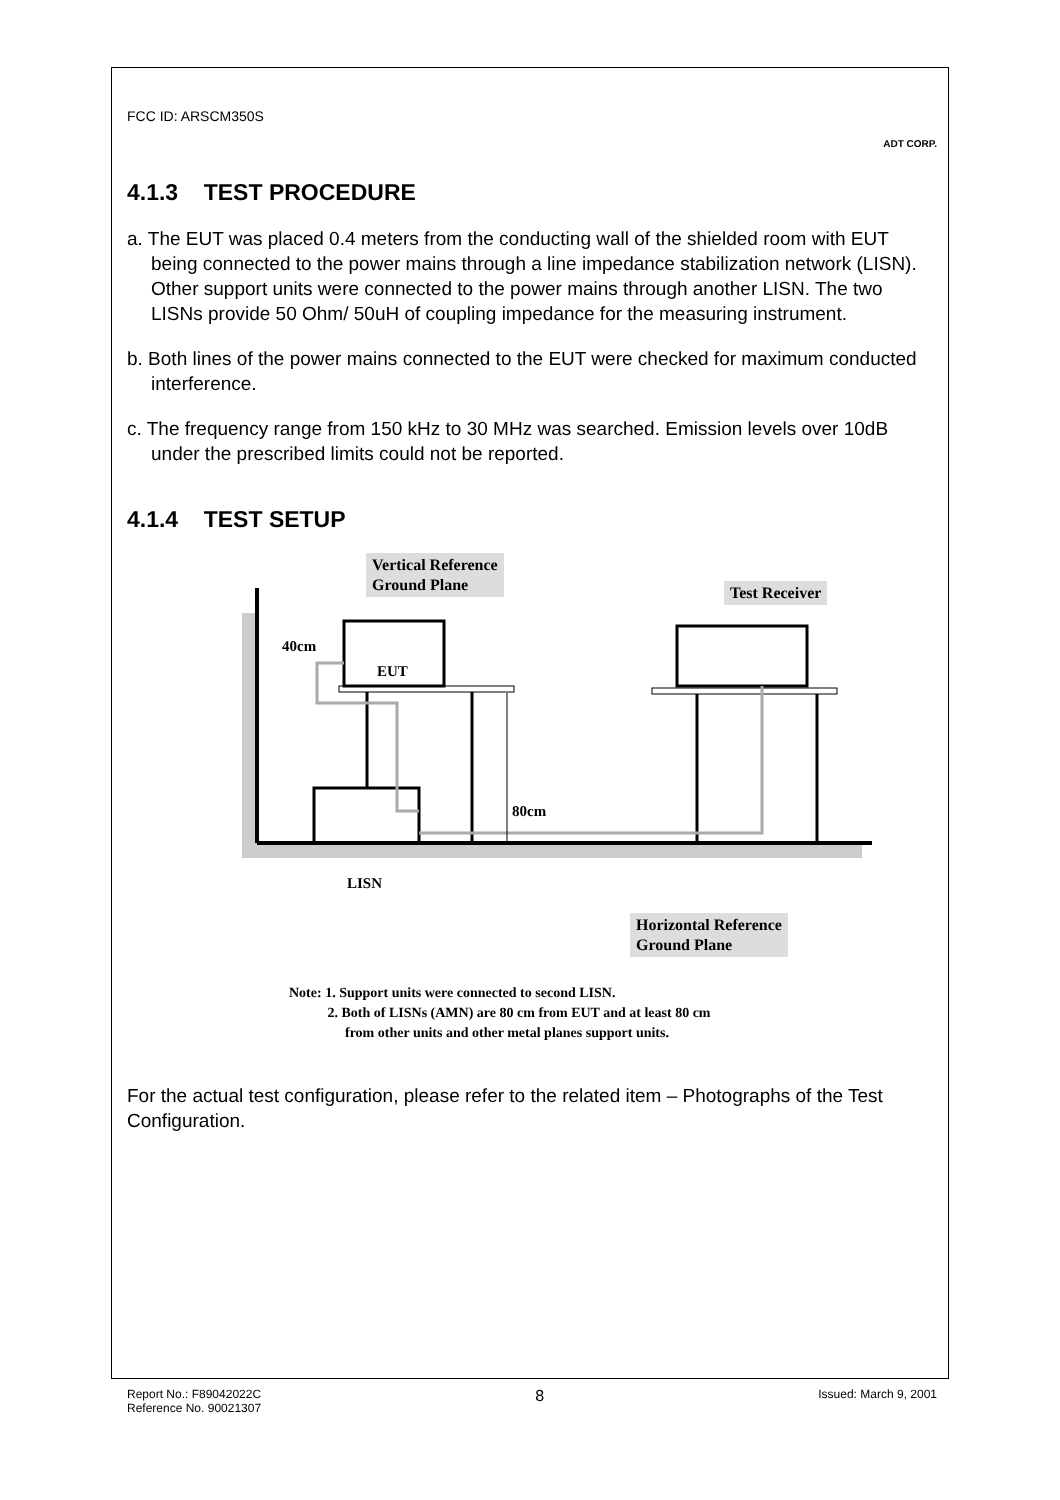FCC ID: ARSCM350S ADT CORP.
4.1.3 TEST PROCEDURE
a. The EUT was placed 0.4 meters from the conducting wall of the shielded room with EUT being connected to the power mains through a line impedance stabilization network (LISN). Other support units were connected to the power mains through another LISN. The two LISNs provide 50 Ohm/ 50uH of coupling impedance for the measuring instrument.
b. Both lines of the power mains connected to the EUT were checked for maximum conducted interference.
c. The frequency range from 150 kHz to 30 MHz was searched. Emission levels over 10dB under the prescribed limits could not be reported.
4.1.4 TEST SETUP
Vertical Reference
Ground Plane
Test Receiver
40cm
EUT
80cm
LISN
Horizontal Reference
Ground Plane
Note: 1. Support units were connected to second LISN.
2. Both of LISNs (AMN) are 80 cm from EUT and at least 80 cm
from other units and other metal planes support units.
For the actual test configuration, please refer to the related item – Photographs of the Test Configuration.
Report No.: F89042022C
Reference No. 90021307 8 Issued: March 9, 2001